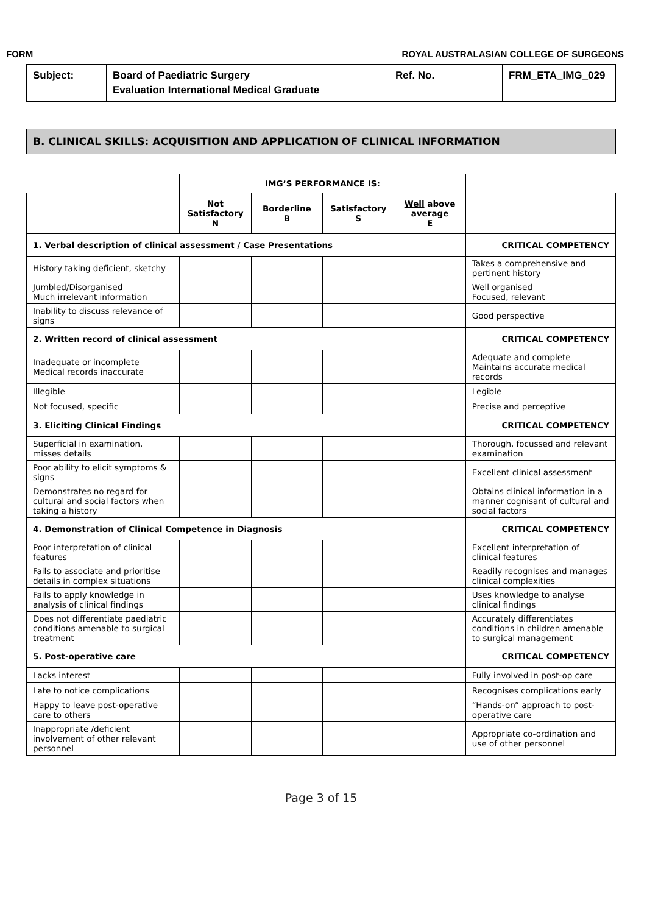FORM ROYAL AUSTRALASIAN COLLEGE OF SURGEONS
| Subject: | Board of Paediatric Surgery Evaluation International Medical Graduate | Ref. No. | FRM_ETA_IMG_029 |
B. CLINICAL SKILLS: ACQUISITION AND APPLICATION OF CLINICAL INFORMATION
| | IMG’S PERFORMANCE IS: | | | | |
| | Not Satisfactory N | Borderline B | Satisfactory S | Well above average E | |
| 1. Verbal description of clinical assessment / Case Presentations | | | | | CRITICAL COMPETENCY |
| History taking deficient, sketchy | | | | | Takes a comprehensive and pertinent history |
| Jumbled/Disorganised Much irrelevant information | | | | | Well organised Focused, relevant |
| Inability to discuss relevance of signs | | | | | Good perspective |
| 2. Written record of clinical assessment | | | | | CRITICAL COMPETENCY |
| Inadequate or incomplete Medical records inaccurate | | | | | Adequate and complete Maintains accurate medical records |
| Illegible | | | | | Legible |
| Not focused, specific | | | | | Precise and perceptive |
| 3. Eliciting Clinical Findings | | | | | CRITICAL COMPETENCY |
| Superficial in examination, misses details | | | | | Thorough, focussed and relevant examination |
| Poor ability to elicit symptoms & signs | | | | | Excellent clinical assessment |
| Demonstrates no regard for cultural and social factors when taking a history | | | | | Obtains clinical information in a manner cognisant of cultural and social factors |
| 4. Demonstration of Clinical Competence in Diagnosis | | | | | CRITICAL COMPETENCY |
| Poor interpretation of clinical features | | | | | Excellent interpretation of clinical features |
| Fails to associate and prioritise details in complex situations | | | | | Readily recognises and manages clinical complexities |
| Fails to apply knowledge in analysis of clinical findings | | | | | Uses knowledge to analyse clinical findings |
| Does not differentiate paediatric conditions amenable to surgical treatment | | | | | Accurately differentiates conditions in children amenable to surgical management |
| 5. Post-operative care | | | | | CRITICAL COMPETENCY |
| Lacks interest | | | | | Fully involved in post-op care |
| Late to notice complications | | | | | Recognises complications early |
| Happy to leave post-operative care to others | | | | | “Hands-on” approach to post-operative care |
| Inappropriate /deficient involvement of other relevant personnel | | | | | Appropriate co-ordination and use of other personnel |
Page 3 of 15